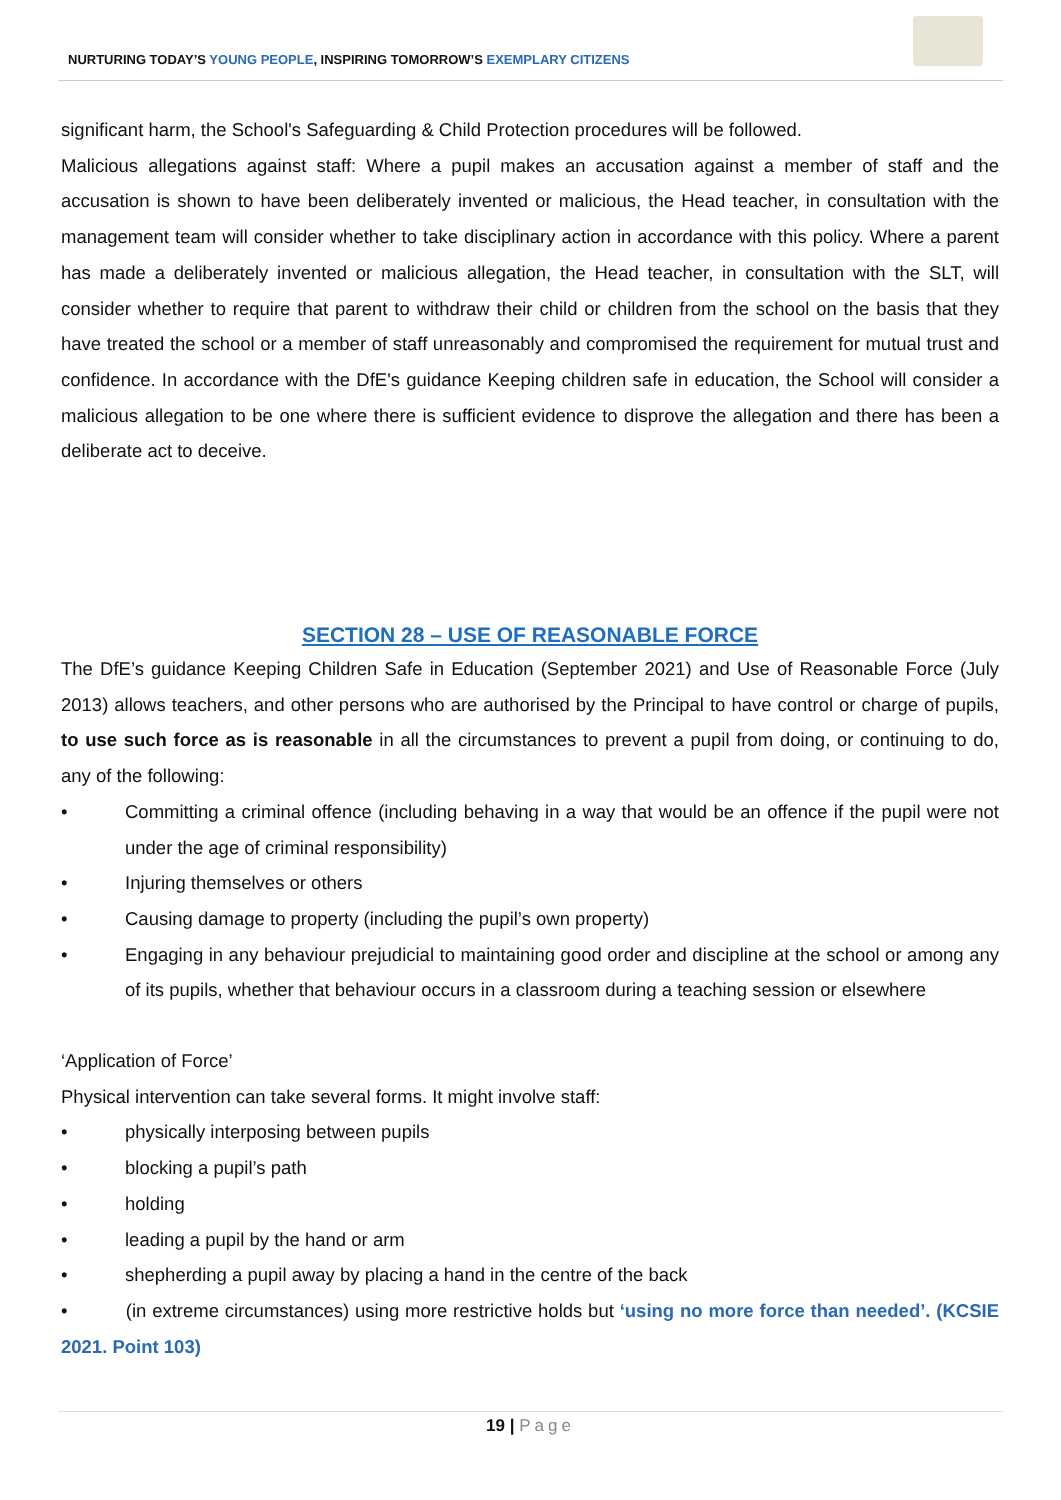NURTURING TODAY’S YOUNG PEOPLE, INSPIRING TOMORROW’S EXEMPLARY CITIZENS
significant harm, the School's Safeguarding & Child Protection procedures will be followed.
Malicious allegations against staff: Where a pupil makes an accusation against a member of staff and the accusation is shown to have been deliberately invented or malicious, the Head teacher, in consultation with the management team will consider whether to take disciplinary action in accordance with this policy. Where a parent has made a deliberately invented or malicious allegation, the Head teacher, in consultation with the SLT, will consider whether to require that parent to withdraw their child or children from the school on the basis that they have treated the school or a member of staff unreasonably and compromised the requirement for mutual trust and confidence. In accordance with the DfE's guidance Keeping children safe in education, the School will consider a malicious allegation to be one where there is sufficient evidence to disprove the allegation and there has been a deliberate act to deceive.
SECTION 28 – USE OF REASONABLE FORCE
The DfE’s guidance Keeping Children Safe in Education (September 2021) and Use of Reasonable Force (July 2013) allows teachers, and other persons who are authorised by the Principal to have control or charge of pupils, to use such force as is reasonable in all the circumstances to prevent a pupil from doing, or continuing to do, any of the following:
• Committing a criminal offence (including behaving in a way that would be an offence if the pupil were not under the age of criminal responsibility)
• Injuring themselves or others
• Causing damage to property (including the pupil’s own property)
• Engaging in any behaviour prejudicial to maintaining good order and discipline at the school or among any of its pupils, whether that behaviour occurs in a classroom during a teaching session or elsewhere
‘Application of Force’
Physical intervention can take several forms. It might involve staff:
• physically interposing between pupils
• blocking a pupil’s path
• holding
• leading a pupil by the hand or arm
• shepherding a pupil away by placing a hand in the centre of the back
• (in extreme circumstances) using more restrictive holds but ‘using no more force than needed’. (KCSIE 2021. Point 103)
19 | Page